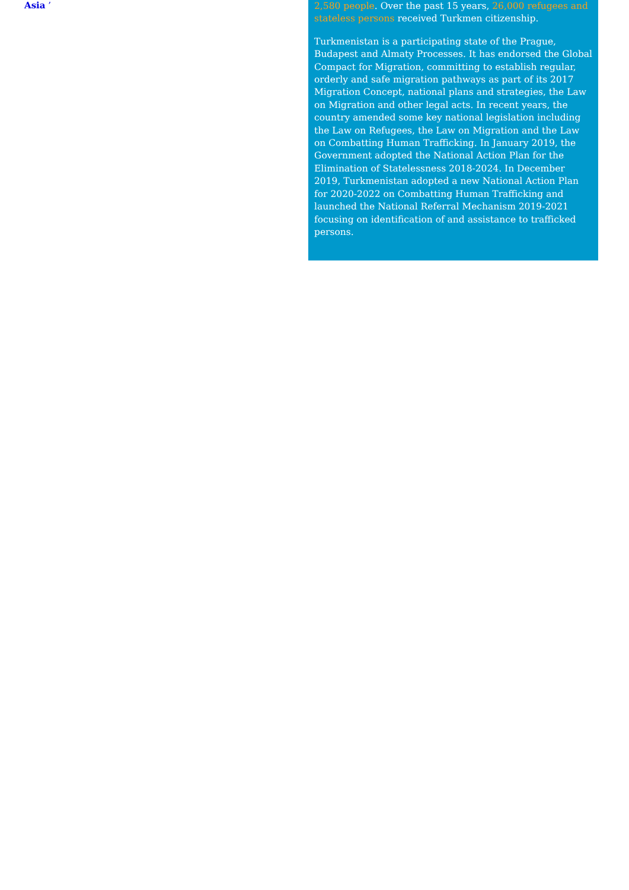Asia ’
2,580 people. Over the past 15 years, 26,000 refugees and stateless persons received Turkmen citizenship.
Turkmenistan is a participating state of the Prague, Budapest and Almaty Processes. It has endorsed the Global Compact for Migration, committing to establish regular, orderly and safe migration pathways as part of its 2017 Migration Concept, national plans and strategies, the Law on Migration and other legal acts. In recent years, the country amended some key national legislation including the Law on Refugees, the Law on Migration and the Law on Combatting Human Trafficking. In January 2019, the Government adopted the National Action Plan for the Elimination of Statelessness 2018-2024. In December 2019, Turkmenistan adopted a new National Action Plan for 2020-2022 on Combatting Human Trafficking and launched the National Referral Mechanism 2019-2021 focusing on identification of and assistance to trafficked persons.